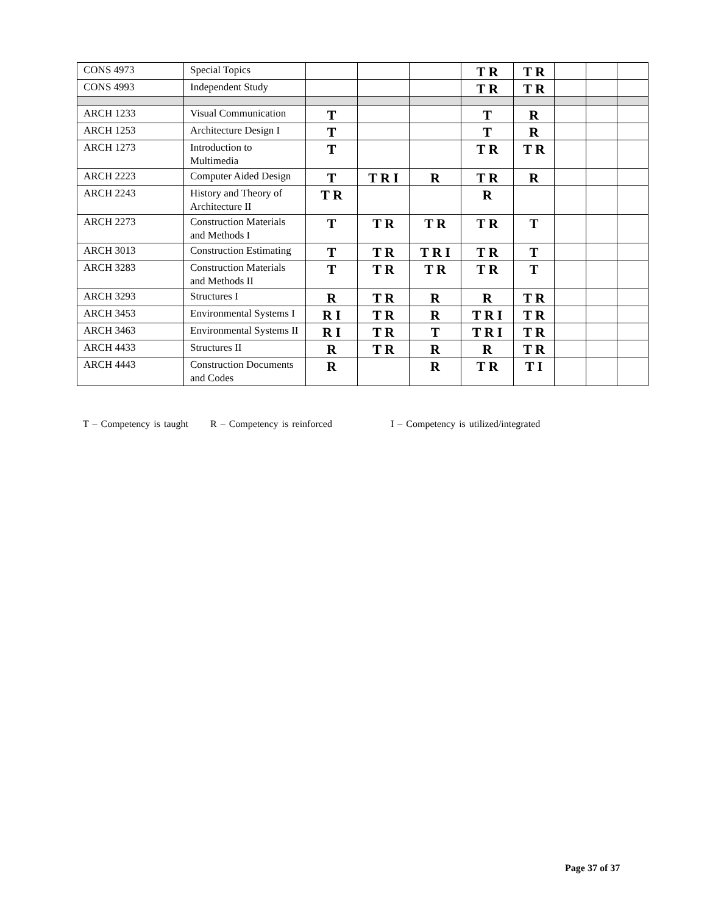| CONS 4973 | Special Topics | | | | T R | T R | | | |
| CONS 4993 | Independent Study | | | | T R | T R | | | |
| ARCH 1233 | Visual Communication | T | | | T | R | | | |
| ARCH 1253 | Architecture Design I | T | | | T | R | | | |
| ARCH 1273 | Introduction to Multimedia | T | | | T R | T R | | | |
| ARCH 2223 | Computer Aided Design | T | T R I | R | T R | R | | | |
| ARCH 2243 | History and Theory of Architecture II | T R | | | R | | | | |
| ARCH 2273 | Construction Materials and Methods I | T | T R | T R | T R | T | | | |
| ARCH 3013 | Construction Estimating | T | T R | T R I | T R | T | | | |
| ARCH 3283 | Construction Materials and Methods II | T | T R | T R | T R | T | | | |
| ARCH 3293 | Structures I | R | T R | R | R | T R | | | |
| ARCH 3453 | Environmental Systems I | R I | T R | R | T R I | T R | | | |
| ARCH 3463 | Environmental Systems II | R I | T R | T | T R I | T R | | | |
| ARCH 4433 | Structures II | R | T R | R | R | T R | | | |
| ARCH 4443 | Construction Documents and Codes | R | | R | T R | T I | | | |
T – Competency is taught R – Competency is reinforced I – Competency is utilized/integrated
Page 37 of 37